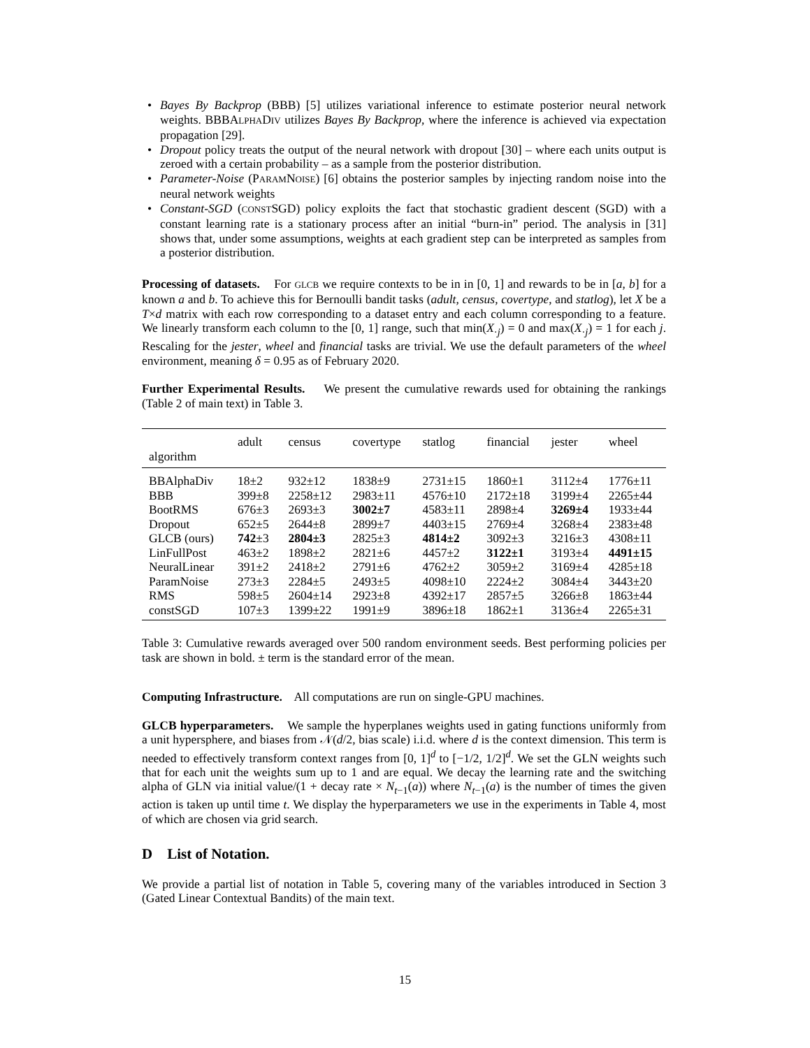• Bayes By Backprop (BBB) [5] utilizes variational inference to estimate posterior neural network weights. BBBALPHADIV utilizes Bayes By Backprop, where the inference is achieved via expectation propagation [29].
• Dropout policy treats the output of the neural network with dropout [30] – where each units output is zeroed with a certain probability – as a sample from the posterior distribution.
• Parameter-Noise (PARAMNOISE) [6] obtains the posterior samples by injecting random noise into the neural network weights
• Constant-SGD (CONSTSGD) policy exploits the fact that stochastic gradient descent (SGD) with a constant learning rate is a stationary process after an initial “burn-in” period. The analysis in [31] shows that, under some assumptions, weights at each gradient step can be interpreted as samples from a posterior distribution.
Processing of datasets. For GLCB we require contexts to be in in [0, 1] and rewards to be in [a, b] for a known a and b. To achieve this for Bernoulli bandit tasks (adult, census, covertype, and statlog), let X be a T×d matrix with each row corresponding to a dataset entry and each column corresponding to a feature. We linearly transform each column to the [0, 1] range, such that min(X<sub>·j</sub>) = 0 and max(X<sub>·j</sub>) = 1 for each j. Rescaling for the jester, wheel and financial tasks are trivial. We use the default parameters of the wheel environment, meaning δ = 0.95 as of February 2020.
Further Experimental Results. We present the cumulative rewards used for obtaining the rankings (Table 2 of main text) in Table 3.
| | adult | census | covertype | statlog | financial | jester | wheel |
| --- | --- | --- | --- | --- | --- | --- | --- |
| algorithm | | | | | | | |
| BBAlphaDiv | 18±2 | 932±12 | 1838±9 | 2731±15 | 1860±1 | 3112±4 | 1776±11 |
| BBB | 399±8 | 2258±12 | 2983±11 | 4576±10 | 2172±18 | 3199±4 | 2265±44 |
| BootRMS | 676±3 | 2693±3 | 3002±7 | 4583±11 | 2898±4 | 3269±4 | 1933±44 |
| Dropout | 652±5 | 2644±8 | 2899±7 | 4403±15 | 2769±4 | 3268±4 | 2383±48 |
| GLCB (ours) | 742 ±3 | 2804±3 | 2825±3 | 4814±2 | 3092±3 | 3216±3 | 4308±11 |
| LinFullPost | 463±2 | 1898±2 | 2821±6 | 4457±2 | 3122±1 | 3193±4 | 4491±15 |
| NeuralLinear | 391±2 | 2418±2 | 2791±6 | 4762±2 | 3059±2 | 3169±4 | 4285±18 |
| ParamNoise | 273±3 | 2284±5 | 2493±5 | 4098±10 | 2224±2 | 3084±4 | 3443±20 |
| RMS | 598±5 | 2604±14 | 2923±8 | 4392±17 | 2857±5 | 3266±8 | 1863±44 |
| constSGD | 107±3 | 1399±22 | 1991±9 | 3896±18 | 1862±1 | 3136±4 | 2265±31 |
Table 3: Cumulative rewards averaged over 500 random environment seeds. Best performing policies per task are shown in bold. ± term is the standard error of the mean.
Computing Infrastructure. All computations are run on single-GPU machines.
GLCB hyperparameters. We sample the hyperplanes weights used in gating functions uniformly from a unit hypersphere, and biases from 𝒩(d/2, bias scale) i.i.d. where d is the context dimension. This term is needed to effectively transform context ranges from [0, 1]<sup>d</sup> to [−1/2, 1/2]<sup>d</sup>. We set the GLN weights such that for each unit the weights sum up to 1 and are equal. We decay the learning rate and the switching alpha of GLN via initial value/(1 + decay rate × N<sub>t−1</sub>(a)) where N<sub>t−1</sub>(a) is the number of times the given action is taken up until time t. We display the hyperparameters we use in the experiments in Table 4, most of which are chosen via grid search.
D List of Notation.
We provide a partial list of notation in Table 5, covering many of the variables introduced in Section 3 (Gated Linear Contextual Bandits) of the main text.
15